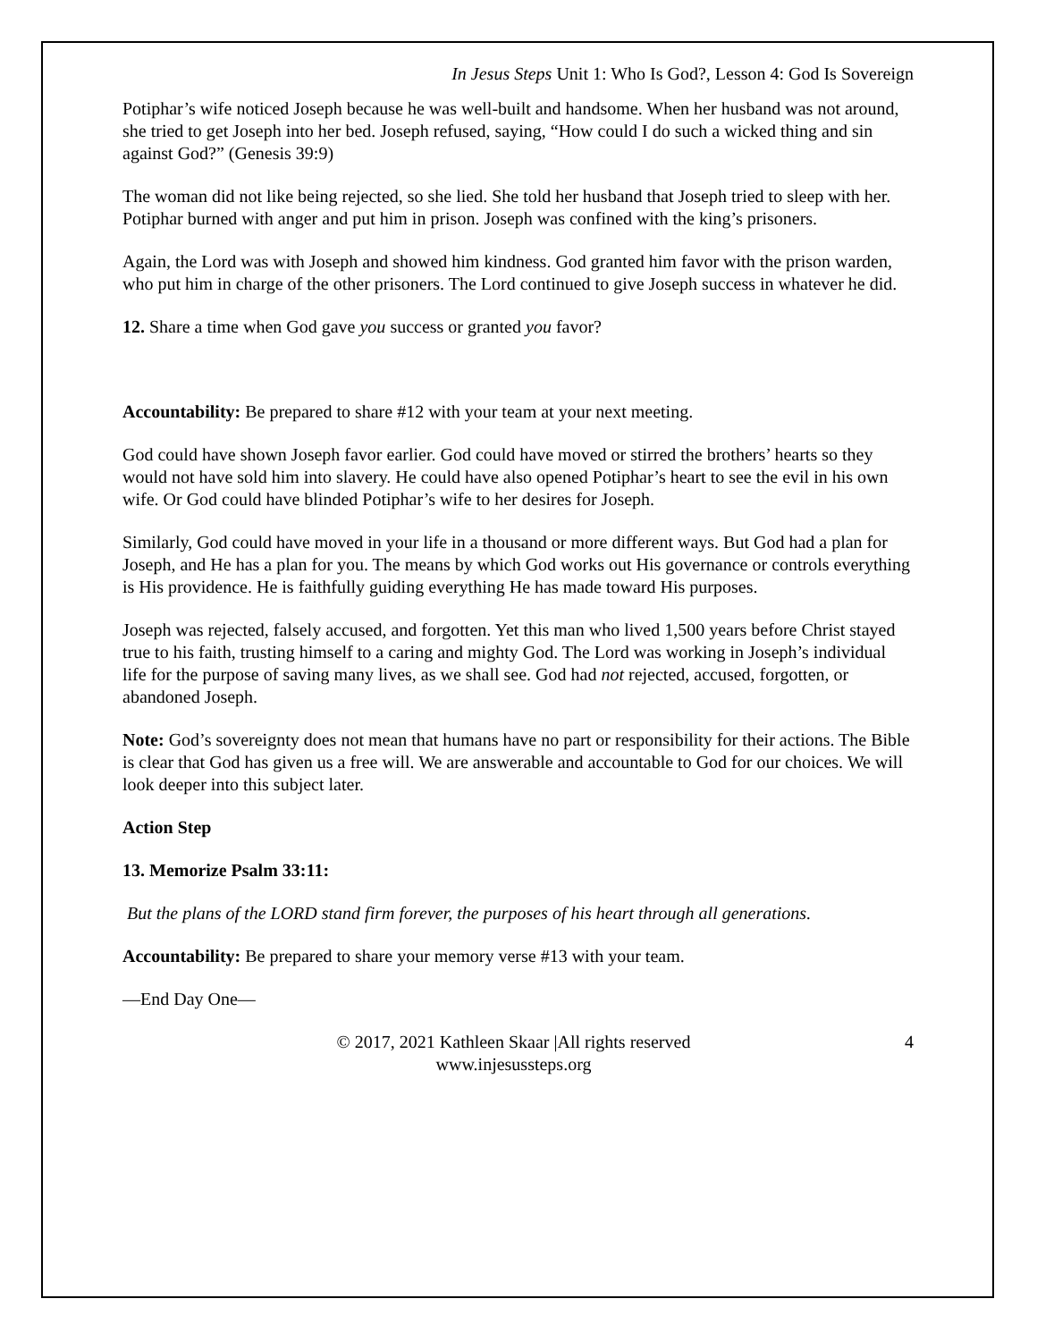In Jesus Steps Unit 1: Who Is God?, Lesson 4: God Is Sovereign
Potiphar’s wife noticed Joseph because he was well-built and handsome. When her husband was not around, she tried to get Joseph into her bed. Joseph refused, saying, “How could I do such a wicked thing and sin against God?” (Genesis 39:9)
The woman did not like being rejected, so she lied. She told her husband that Joseph tried to sleep with her. Potiphar burned with anger and put him in prison. Joseph was confined with the king’s prisoners.
Again, the Lord was with Joseph and showed him kindness. God granted him favor with the prison warden, who put him in charge of the other prisoners. The Lord continued to give Joseph success in whatever he did.
12. Share a time when God gave you success or granted you favor?
Accountability: Be prepared to share #12 with your team at your next meeting.
God could have shown Joseph favor earlier. God could have moved or stirred the brothers’ hearts so they would not have sold him into slavery. He could have also opened Potiphar’s heart to see the evil in his own wife. Or God could have blinded Potiphar’s wife to her desires for Joseph.
Similarly, God could have moved in your life in a thousand or more different ways. But God had a plan for Joseph, and He has a plan for you. The means by which God works out His governance or controls everything is His providence. He is faithfully guiding everything He has made toward His purposes.
Joseph was rejected, falsely accused, and forgotten. Yet this man who lived 1,500 years before Christ stayed true to his faith, trusting himself to a caring and mighty God. The Lord was working in Joseph’s individual life for the purpose of saving many lives, as we shall see. God had not rejected, accused, forgotten, or abandoned Joseph.
Note: God’s sovereignty does not mean that humans have no part or responsibility for their actions. The Bible is clear that God has given us a free will. We are answerable and accountable to God for our choices. We will look deeper into this subject later.
Action Step
13. Memorize Psalm 33:11:
But the plans of the LORD stand firm forever, the purposes of his heart through all generations.
Accountability: Be prepared to share your memory verse #13 with your team.
—End Day One—
© 2017, 2021 Kathleen Skaar |All rights reserved
www.injesussteps.org
4